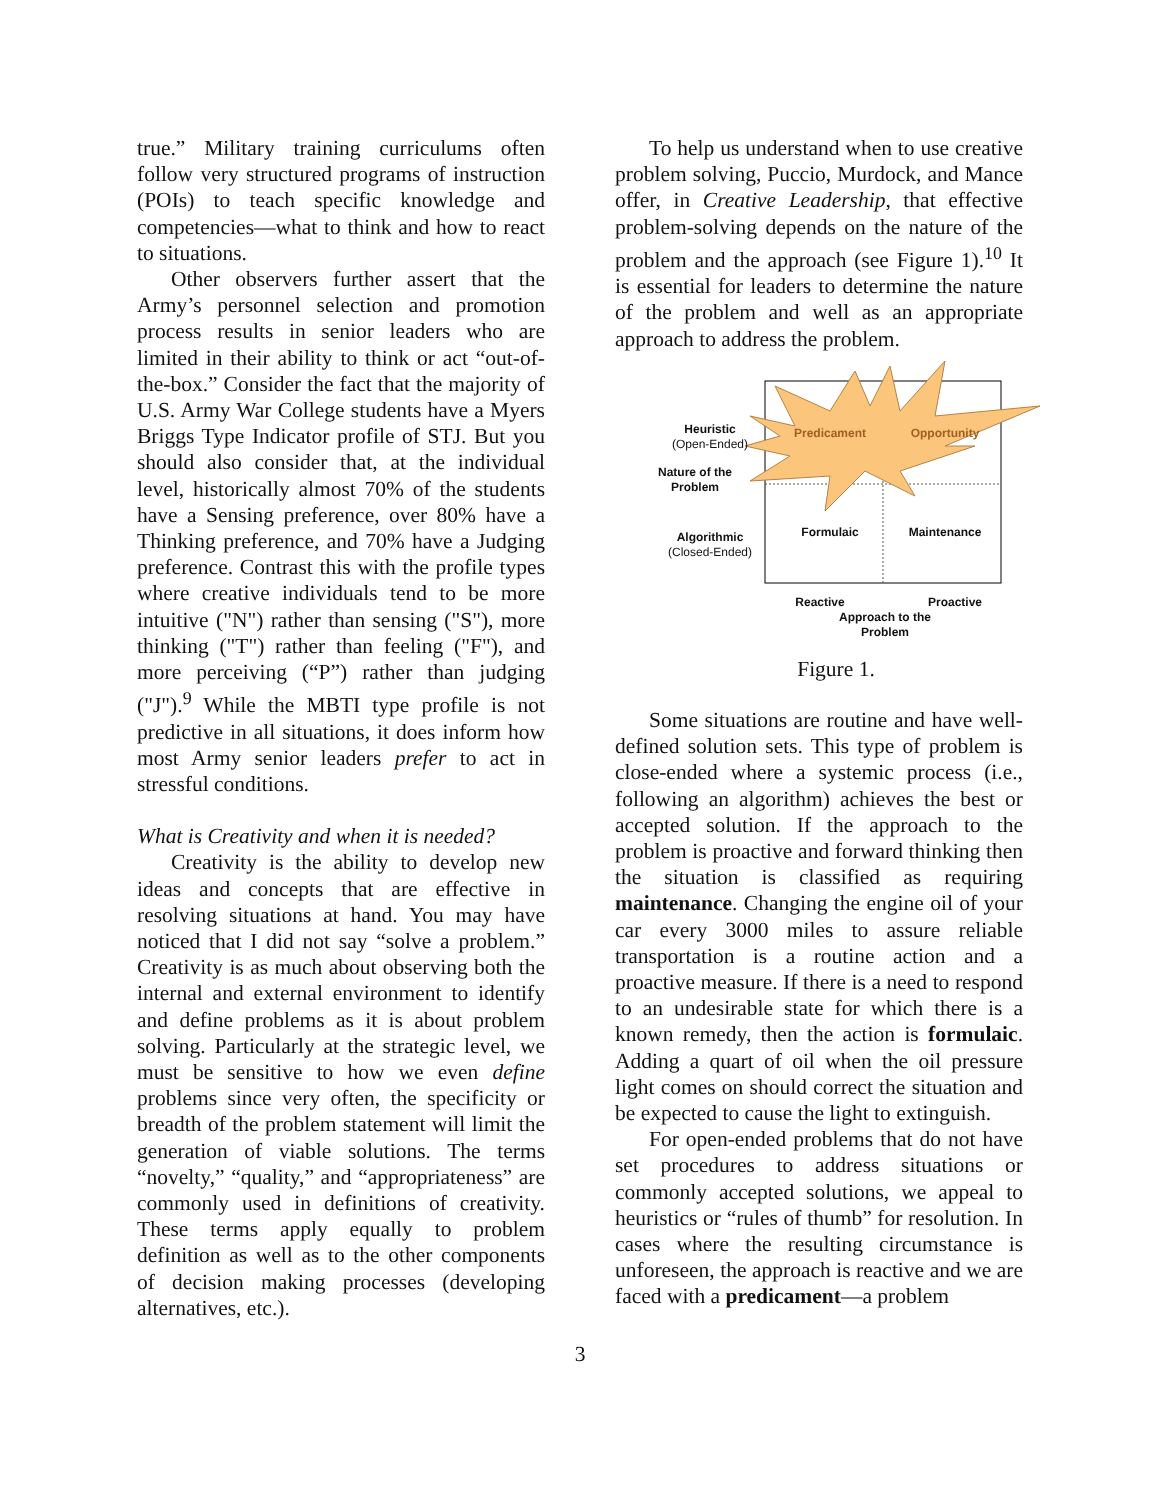true.” Military training curriculums often follow very structured programs of instruction (POIs) to teach specific knowledge and competencies—what to think and how to react to situations.
Other observers further assert that the Army’s personnel selection and promotion process results in senior leaders who are limited in their ability to think or act “out-of-the-box.” Consider the fact that the majority of U.S. Army War College students have a Myers Briggs Type Indicator profile of STJ. But you should also consider that, at the individual level, historically almost 70% of the students have a Sensing preference, over 80% have a Thinking preference, and 70% have a Judging preference. Contrast this with the profile types where creative individuals tend to be more intuitive ("N") rather than sensing ("S"), more thinking ("T") rather than feeling ("F"), and more perceiving (“P”) rather than judging ("J").<sup>9</sup> While the MBTI type profile is not predictive in all situations, it does inform how most Army senior leaders prefer to act in stressful conditions.
What is Creativity and when it is needed?
Creativity is the ability to develop new ideas and concepts that are effective in resolving situations at hand. You may have noticed that I did not say “solve a problem.” Creativity is as much about observing both the internal and external environment to identify and define problems as it is about problem solving. Particularly at the strategic level, we must be sensitive to how we even define problems since very often, the specificity or breadth of the problem statement will limit the generation of viable solutions. The terms “novelty,” “quality,” and “appropriateness” are commonly used in definitions of creativity. These terms apply equally to problem definition as well as to the other components of decision making processes (developing alternatives, etc.).
To help us understand when to use creative problem solving, Puccio, Murdock, and Mance offer, in Creative Leadership, that effective problem-solving depends on the nature of the problem and the approach (see Figure 1).<sup>10</sup> It is essential for leaders to determine the nature of the problem and well as an appropriate approach to address the problem.
Heuristic
(Open-Ended)
Predicament Opportunity
Nature of the Problem
Algorithmic
(Closed-Ended)
Formulaic Maintenance
Reactive Proactive
Approach to the Problem
Figure 1.
Some situations are routine and have well-defined solution sets. This type of problem is close-ended where a systemic process (i.e., following an algorithm) achieves the best or accepted solution. If the approach to the problem is proactive and forward thinking then the situation is classified as requiring maintenance. Changing the engine oil of your car every 3000 miles to assure reliable transportation is a routine action and a proactive measure. If there is a need to respond to an undesirable state for which there is a known remedy, then the action is formulaic. Adding a quart of oil when the oil pressure light comes on should correct the situation and be expected to cause the light to extinguish.
For open-ended problems that do not have set procedures to address situations or commonly accepted solutions, we appeal to heuristics or “rules of thumb” for resolution. In cases where the resulting circumstance is unforeseen, the approach is reactive and we are faced with a predicament—a problem
3